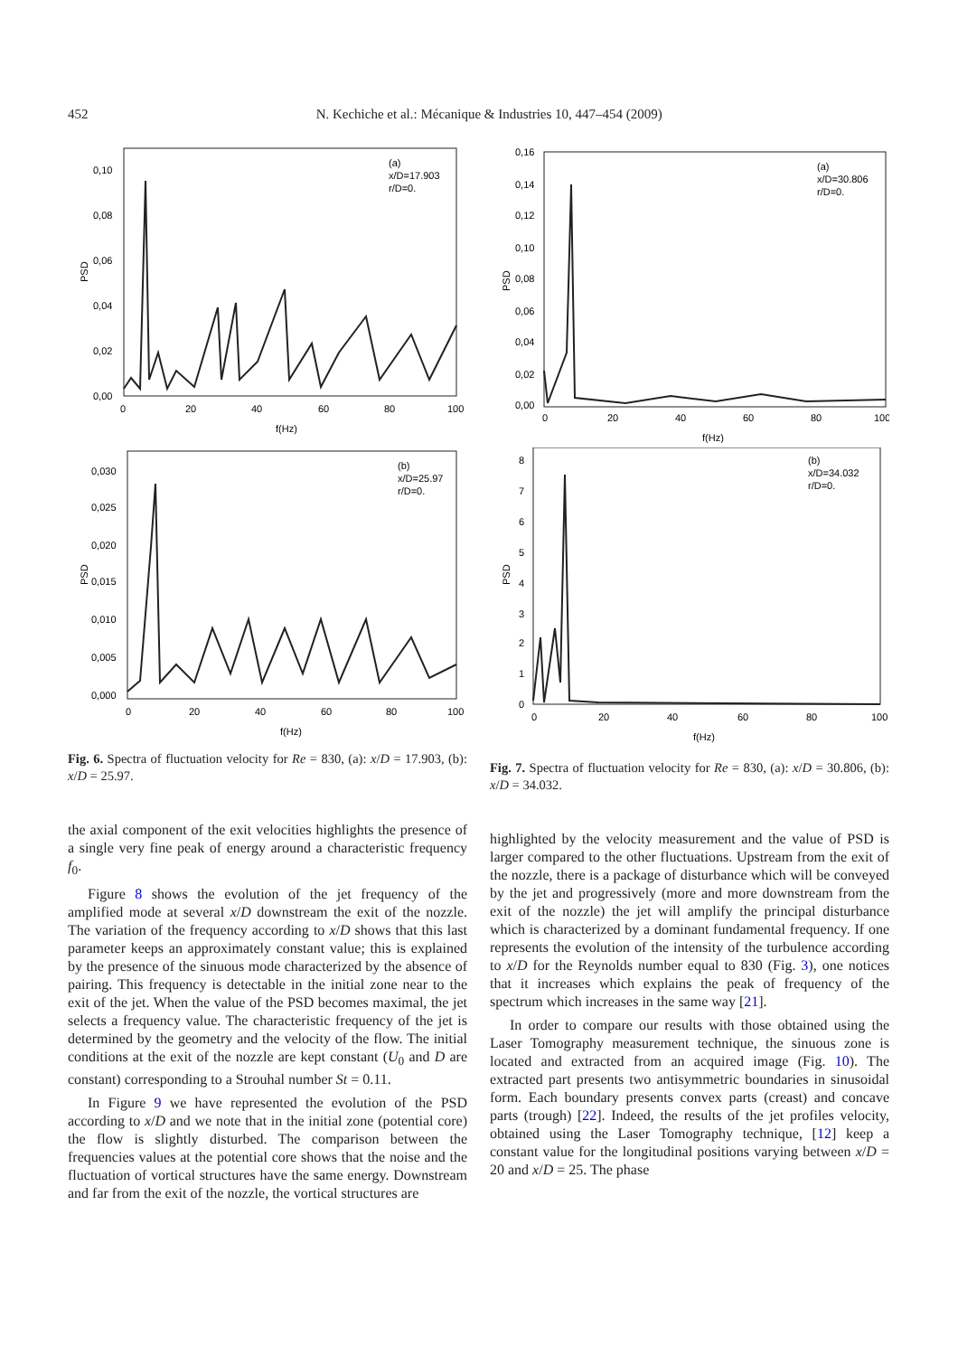452 N. Kechiche et al.: Mécanique & Industries 10, 447–454 (2009)
(a)
x/D=17.903
r/D=0.
PSD
0,10
0,08
0,06
0,04
0,02
0,00
0
20
40
60
80
100
f(Hz)
(b)
x/D=25.97
r/D=0.
PSD
0,030
0,025
0,020
0,015
0,010
0,005
0,000
0
20
40
60
80
100
f(Hz)
Fig. 6. Spectra of fluctuation velocity for Re = 830, (a): x/D = 17.903, (b): x/D = 25.97.
the axial component of the exit velocities highlights the presence of a single very fine peak of energy around a characteristic frequency f<sub>0</sub>.
Figure 8 shows the evolution of the jet frequency of the amplified mode at several x/D downstream the exit of the nozzle. The variation of the frequency according to x/D shows that this last parameter keeps an approximately constant value; this is explained by the presence of the sinuous mode characterized by the absence of pairing. This frequency is detectable in the initial zone near to the exit of the jet. When the value of the PSD becomes maximal, the jet selects a frequency value. The characteristic frequency of the jet is determined by the geometry and the velocity of the flow. The initial conditions at the exit of the nozzle are kept constant (U<sub>0</sub> and D are constant) corresponding to a Strouhal number St = 0.11.
In Figure 9 we have represented the evolution of the PSD according to x/D and we note that in the initial zone (potential core) the flow is slightly disturbed. The comparison between the frequencies values at the potential core shows that the noise and the fluctuation of vortical structures have the same energy. Downstream and far from the exit of the nozzle, the vortical structures are
(a)
x/D=30.806
r/D=0.
PSD
0,16
0,14
0,12
0,10
0,08
0,06
0,04
0,02
0,00
0
20
40
60
80
100
f(Hz)
(b)
x/D=34.032
r/D=0.
PSD
8
7
6
5
4
3
2
1
0
0
20
40
60
80
100
f(Hz)
Fig. 7. Spectra of fluctuation velocity for Re = 830, (a): x/D = 30.806, (b): x/D = 34.032.
highlighted by the velocity measurement and the value of PSD is larger compared to the other fluctuations. Upstream from the exit of the nozzle, there is a package of disturbance which will be conveyed by the jet and progressively (more and more downstream from the exit of the nozzle) the jet will amplify the principal disturbance which is characterized by a dominant fundamental frequency. If one represents the evolution of the intensity of the turbulence according to x/D for the Reynolds number equal to 830 (Fig. 3), one notices that it increases which explains the peak of frequency of the spectrum which increases in the same way [21].
In order to compare our results with those obtained using the Laser Tomography measurement technique, the sinuous zone is located and extracted from an acquired image (Fig. 10). The extracted part presents two antisymmetric boundaries in sinusoidal form. Each boundary presents convex parts (creast) and concave parts (trough) [22]. Indeed, the results of the jet profiles velocity, obtained using the Laser Tomography technique, [12] keep a constant value for the longitudinal positions varying between x/D = 20 and x/D = 25. The phase